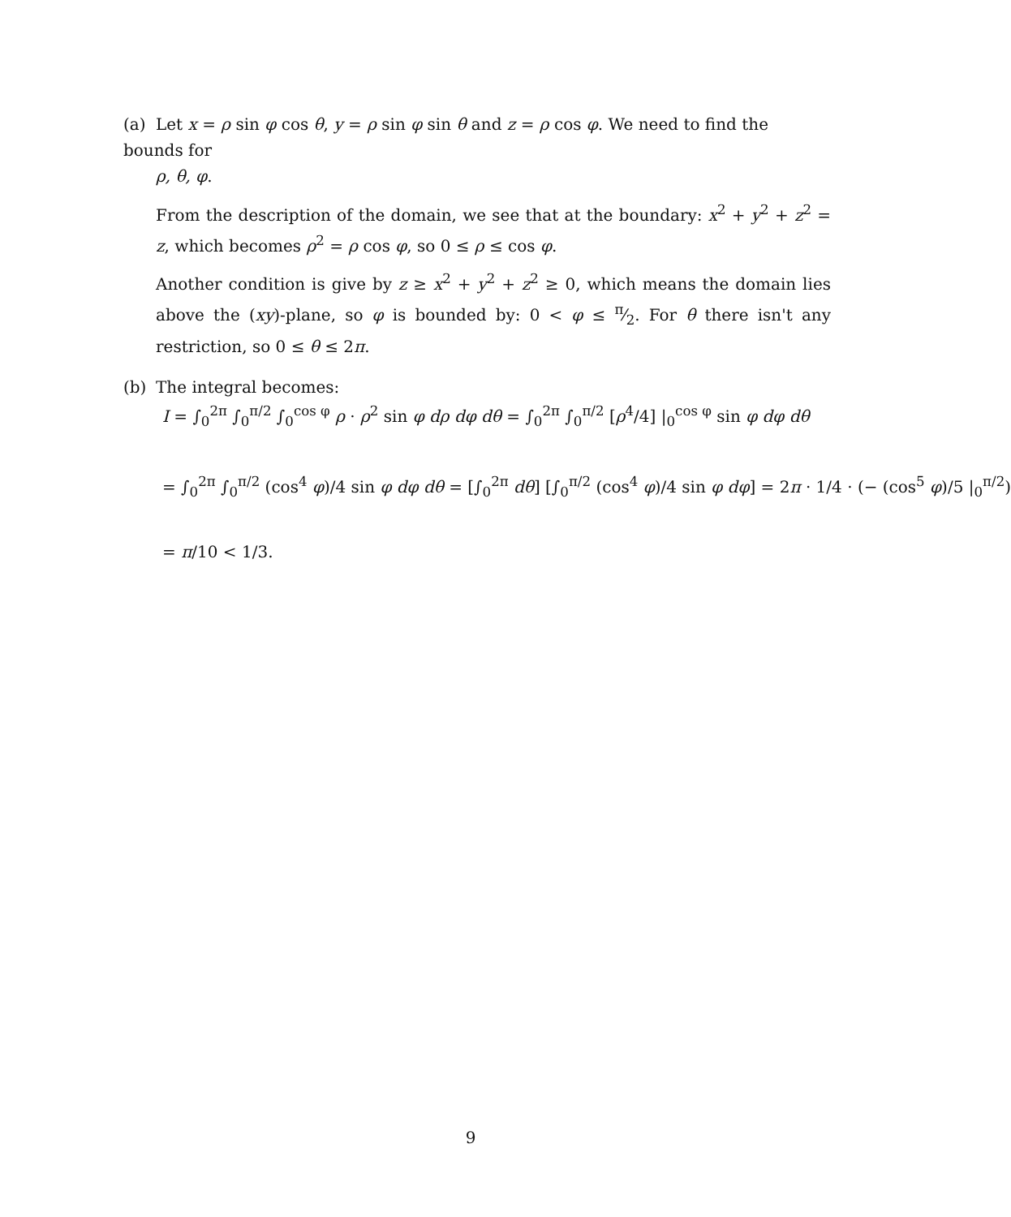(a) Let x = ρ sin φ cos θ, y = ρ sin φ sin θ and z = ρ cos φ. We need to find the bounds for
ρ, θ, φ.
From the description of the domain, we see that at the boundary: x<sup>2</sup> + y<sup>2</sup> + z<sup>2</sup> = z, which becomes ρ<sup>2</sup> = ρ cos φ, so 0 ≤ ρ ≤ cos φ.
Another condition is give by z ≥ x<sup>2</sup> + y<sup>2</sup> + z<sup>2</sup> ≥ 0, which means the domain lies above the (xy)-plane, so φ is bounded by: 0 < φ ≤ π⁄2. For θ there isn't any restriction, so 0 ≤ θ ≤ 2π.
(b) The integral becomes:
I = ∫<sub>0</sub><sup>2π</sup> ∫<sub>0</sub><sup>π/2</sup> ∫<sub>0</sub><sup>cos φ</sup> ρ · ρ<sup>2</sup> sin φ dρ dφ dθ = ∫<sub>0</sub><sup>2π</sup> ∫<sub>0</sub><sup>π/2</sup> [ρ<sup>4</sup>/4] |<sub>0</sub><sup>cos φ</sup> sin φ dφ dθ
= ∫<sub>0</sub><sup>2π</sup> ∫<sub>0</sub><sup>π/2</sup> (cos<sup>4</sup> φ)/4 sin φ dφ dθ = [∫<sub>0</sub><sup>2π</sup> dθ] [∫<sub>0</sub><sup>π/2</sup> (cos<sup>4</sup> φ)/4 sin φ dφ] = 2π · 1/4 · (− (cos<sup>5</sup> φ)/5 |<sub>0</sub><sup>π/2</sup>)
= π/10 < 1/3.
9